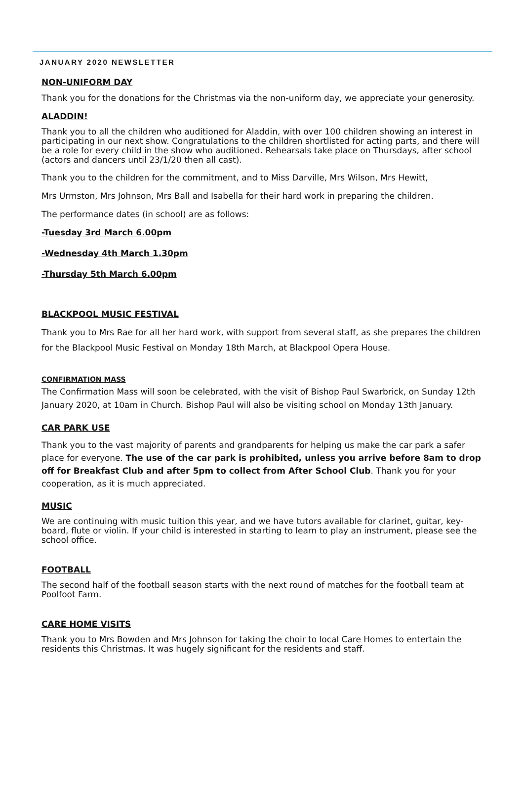JANUARY 2020 NEWSLETTER
NON-UNIFORM DAY
Thank you for the donations for the Christmas via the non-uniform day, we appreciate your generosity.
ALADDIN!
Thank you to all the children who auditioned for Aladdin, with over 100 children showing an interest in participating in our next show. Congratulations to the children shortlisted for acting parts, and there will be a role for every child in the show who auditioned. Rehearsals take place on Thursdays, after school (actors and dancers until 23/1/20 then all cast).
Thank you to the children for the commitment, and to Miss Darville, Mrs Wilson, Mrs Hewitt,
Mrs Urmston, Mrs Johnson, Mrs Ball and Isabella for their hard work in preparing the children.
The performance dates (in school) are as follows:
-Tuesday 3rd March 6.00pm
-Wednesday 4th March 1.30pm
-Thursday 5th March 6.00pm
BLACKPOOL MUSIC FESTIVAL
Thank you to Mrs Rae for all her hard work, with support from several staff, as she prepares the children for the Blackpool Music Festival on Monday 18th March, at Blackpool Opera House.
CONFIRMATION MASS
The Confirmation Mass will soon be celebrated, with the visit of Bishop Paul Swarbrick, on Sunday 12th January 2020, at 10am in Church. Bishop Paul will also be visiting school on Monday 13th January.
CAR PARK USE
Thank you to the vast majority of parents and grandparents for helping us make the car park a safer place for everyone. The use of the car park is prohibited, unless you arrive before 8am to drop off for Breakfast Club and after 5pm to collect from After School Club. Thank you for your cooperation, as it is much appreciated.
MUSIC
We are continuing with music tuition this year, and we have tutors available for clarinet, guitar, key-board, flute or violin. If your child is interested in starting to learn to play an instrument, please see the school office.
FOOTBALL
The second half of the football season starts with the next round of matches for the football team at Poolfoot Farm.
CARE HOME VISITS
Thank you to Mrs Bowden and Mrs Johnson for taking the choir to local Care Homes to entertain the residents this Christmas. It was hugely significant for the residents and staff.